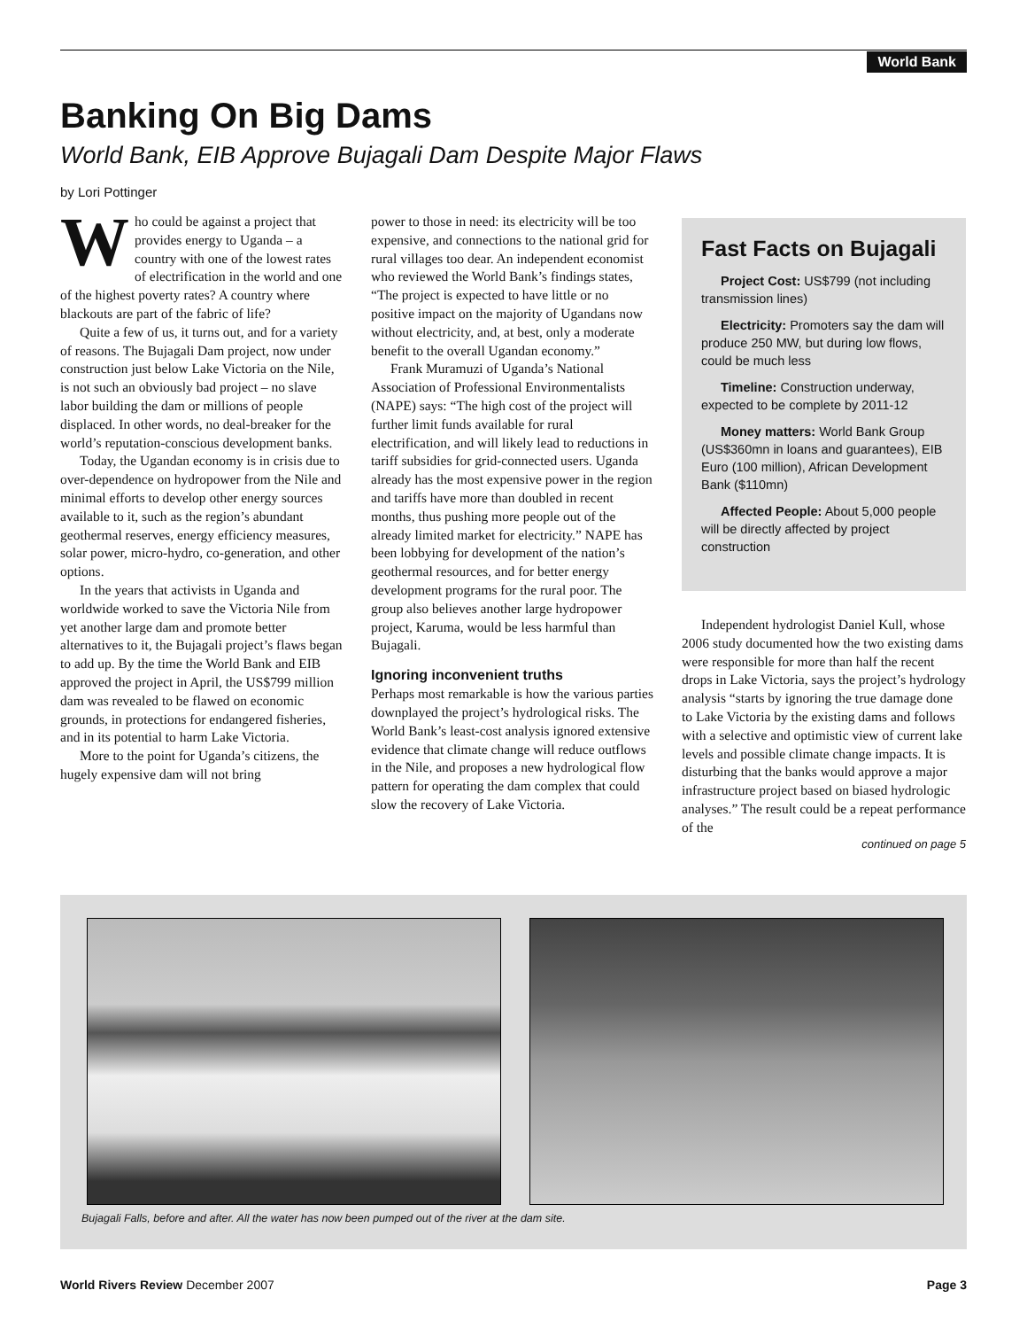World Bank
Banking On Big Dams
World Bank, EIB Approve Bujagali Dam Despite Major Flaws
by Lori Pottinger
Who could be against a project that provides energy to Uganda – a country with one of the lowest rates of electrification in the world and one of the highest poverty rates? A country where blackouts are part of the fabric of life?
Quite a few of us, it turns out, and for a variety of reasons. The Bujagali Dam project, now under construction just below Lake Victoria on the Nile, is not such an obviously bad project – no slave labor building the dam or millions of people displaced. In other words, no deal-breaker for the world’s reputation-conscious development banks.
Today, the Ugandan economy is in crisis due to over-dependence on hydropower from the Nile and minimal efforts to develop other energy sources available to it, such as the region’s abundant geothermal reserves, energy efficiency measures, solar power, micro-hydro, co-generation, and other options.
In the years that activists in Uganda and worldwide worked to save the Victoria Nile from yet another large dam and promote better alternatives to it, the Bujagali project’s flaws began to add up. By the time the World Bank and EIB approved the project in April, the US$799 million dam was revealed to be flawed on economic grounds, in protections for endangered fisheries, and in its potential to harm Lake Victoria.
More to the point for Uganda’s citizens, the hugely expensive dam will not bring
power to those in need: its electricity will be too expensive, and connections to the national grid for rural villages too dear. An independent economist who reviewed the World Bank’s findings states, “The project is expected to have little or no positive impact on the majority of Ugandans now without electricity, and, at best, only a moderate benefit to the overall Ugandan economy.”
Frank Muramuzi of Uganda’s National Association of Professional Environmentalists (NAPE) says: “The high cost of the project will further limit funds available for rural electrification, and will likely lead to reductions in tariff subsidies for grid-connected users. Uganda already has the most expensive power in the region and tariffs have more than doubled in recent months, thus pushing more people out of the already limited market for electricity.” NAPE has been lobbying for development of the nation’s geothermal resources, and for better energy development programs for the rural poor. The group also believes another large hydropower project, Karuma, would be less harmful than Bujagali.
Ignoring inconvenient truths
Perhaps most remarkable is how the various parties downplayed the project’s hydrological risks. The World Bank’s least-cost analysis ignored extensive evidence that climate change will reduce outflows in the Nile, and proposes a new hydrological flow pattern for operating the dam complex that could slow the recovery of Lake Victoria.
Fast Facts on Bujagali
Project Cost: US$799 (not including transmission lines)
Electricity: Promoters say the dam will produce 250 MW, but during low flows, could be much less
Timeline: Construction underway, expected to be complete by 2011-12
Money matters: World Bank Group (US$360mn in loans and guarantees), EIB Euro (100 million), African Development Bank ($110mn)
Affected People: About 5,000 people will be directly affected by project construction
Independent hydrologist Daniel Kull, whose 2006 study documented how the two existing dams were responsible for more than half the recent drops in Lake Victoria, says the project’s hydrology analysis “starts by ignoring the true damage done to Lake Victoria by the existing dams and follows with a selective and optimistic view of current lake levels and possible climate change impacts. It is disturbing that the banks would approve a major infrastructure project based on biased hydrologic analyses.” The result could be a repeat performance of the
continued on page 5
Bujagali Falls, before and after. All the water has now been pumped out of the river at the dam site.
World Rivers Review December 2007 Page 3